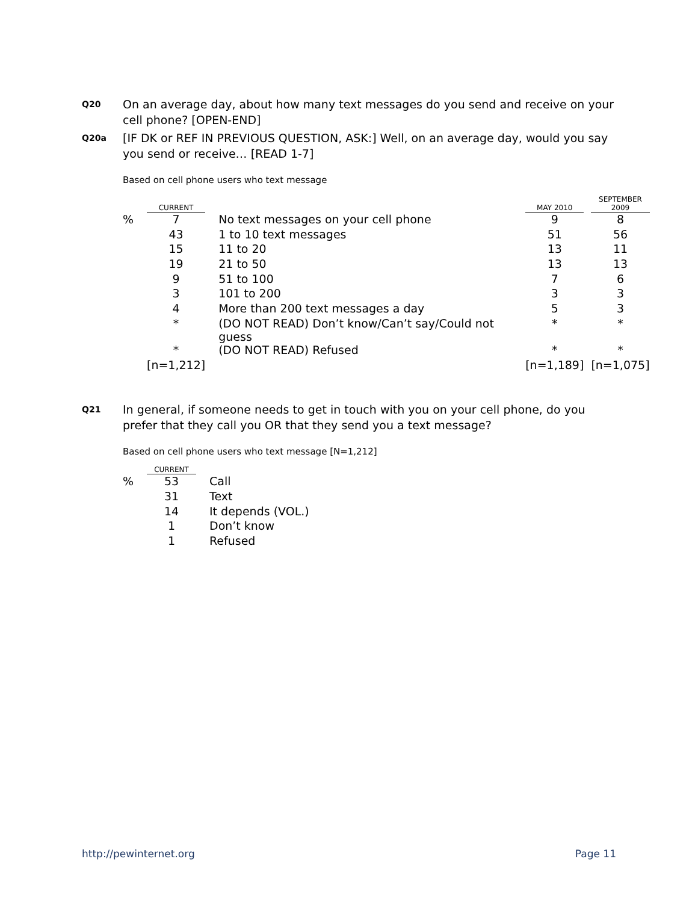Q20 On an average day, about how many text messages do you send and receive on your cell phone? [OPEN-END]
Q20a [IF DK or REF IN PREVIOUS QUESTION, ASK:] Well, on an average day, would you say you send or receive… [READ 1-7]
Based on cell phone users who text message
| | CURRENT | | | MAY 2010 | | SEPTEMBER 2009 |
| --- | --- | --- | --- | --- | --- | --- |
| % | 7 | | No text messages on your cell phone | 9 | | 8 |
| | 43 | | 1 to 10 text messages | 51 | | 56 |
| | 15 | | 11 to 20 | 13 | | 11 |
| | 19 | | 21 to 50 | 13 | | 13 |
| | 9 | | 51 to 100 | 7 | | 6 |
| | 3 | | 101 to 200 | 3 | | 3 |
| | 4 | | More than 200 text messages a day | 5 | | 3 |
| | * | | (DO NOT READ) Don’t know/Can’t say/Could not guess | * | | * |
| | * | | (DO NOT READ) Refused | * | | * |
| | [n=1,212] | | | [n=1,189] | | [n=1,075] |
Q21 In general, if someone needs to get in touch with you on your cell phone, do you prefer that they call you OR that they send you a text message?
Based on cell phone users who text message [N=1,212]
| | CURRENT | | |
| --- | --- | --- | --- |
| % | 53 | | Call |
| | 31 | | Text |
| | 14 | | It depends (VOL.) |
| | 1 | | Don’t know |
| | 1 | | Refused |
http://pewinternet.org Page 11